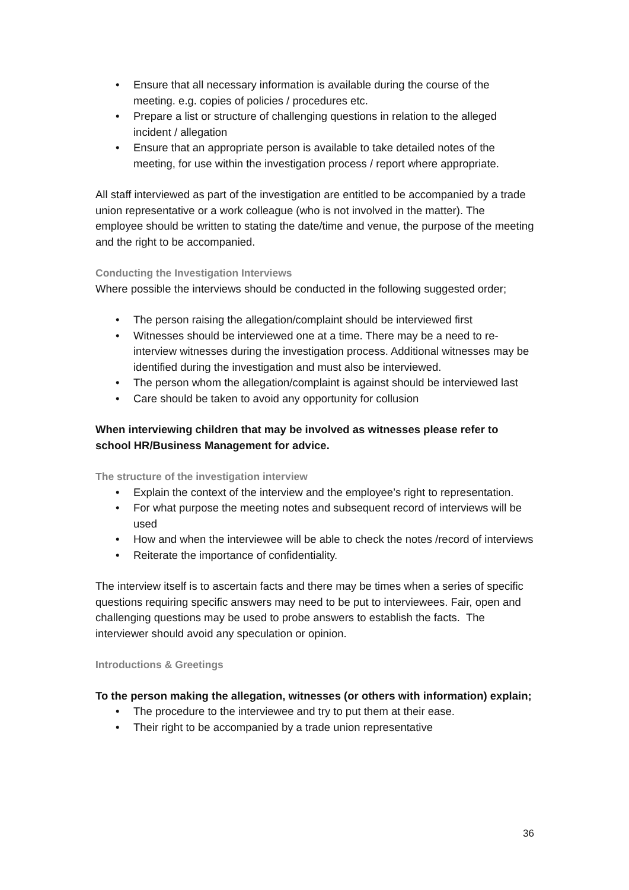• Ensure that all necessary information is available during the course of the meeting. e.g. copies of policies / procedures etc.
• Prepare a list or structure of challenging questions in relation to the alleged incident / allegation
• Ensure that an appropriate person is available to take detailed notes of the meeting, for use within the investigation process / report where appropriate.
All staff interviewed as part of the investigation are entitled to be accompanied by a trade union representative or a work colleague (who is not involved in the matter). The employee should be written to stating the date/time and venue, the purpose of the meeting and the right to be accompanied.
Conducting the Investigation Interviews
Where possible the interviews should be conducted in the following suggested order;
• The person raising the allegation/complaint should be interviewed first
• Witnesses should be interviewed one at a time. There may be a need to re-interview witnesses during the investigation process. Additional witnesses may be identified during the investigation and must also be interviewed.
• The person whom the allegation/complaint is against should be interviewed last
• Care should be taken to avoid any opportunity for collusion
When interviewing children that may be involved as witnesses please refer to school HR/Business Management for advice.
The structure of the investigation interview
• Explain the context of the interview and the employee’s right to representation.
• For what purpose the meeting notes and subsequent record of interviews will be used
• How and when the interviewee will be able to check the notes /record of interviews
• Reiterate the importance of confidentiality.
The interview itself is to ascertain facts and there may be times when a series of specific questions requiring specific answers may need to be put to interviewees. Fair, open and challenging questions may be used to probe answers to establish the facts. The interviewer should avoid any speculation or opinion.
Introductions & Greetings
To the person making the allegation, witnesses (or others with information) explain;
• The procedure to the interviewee and try to put them at their ease.
• Their right to be accompanied by a trade union representative
36